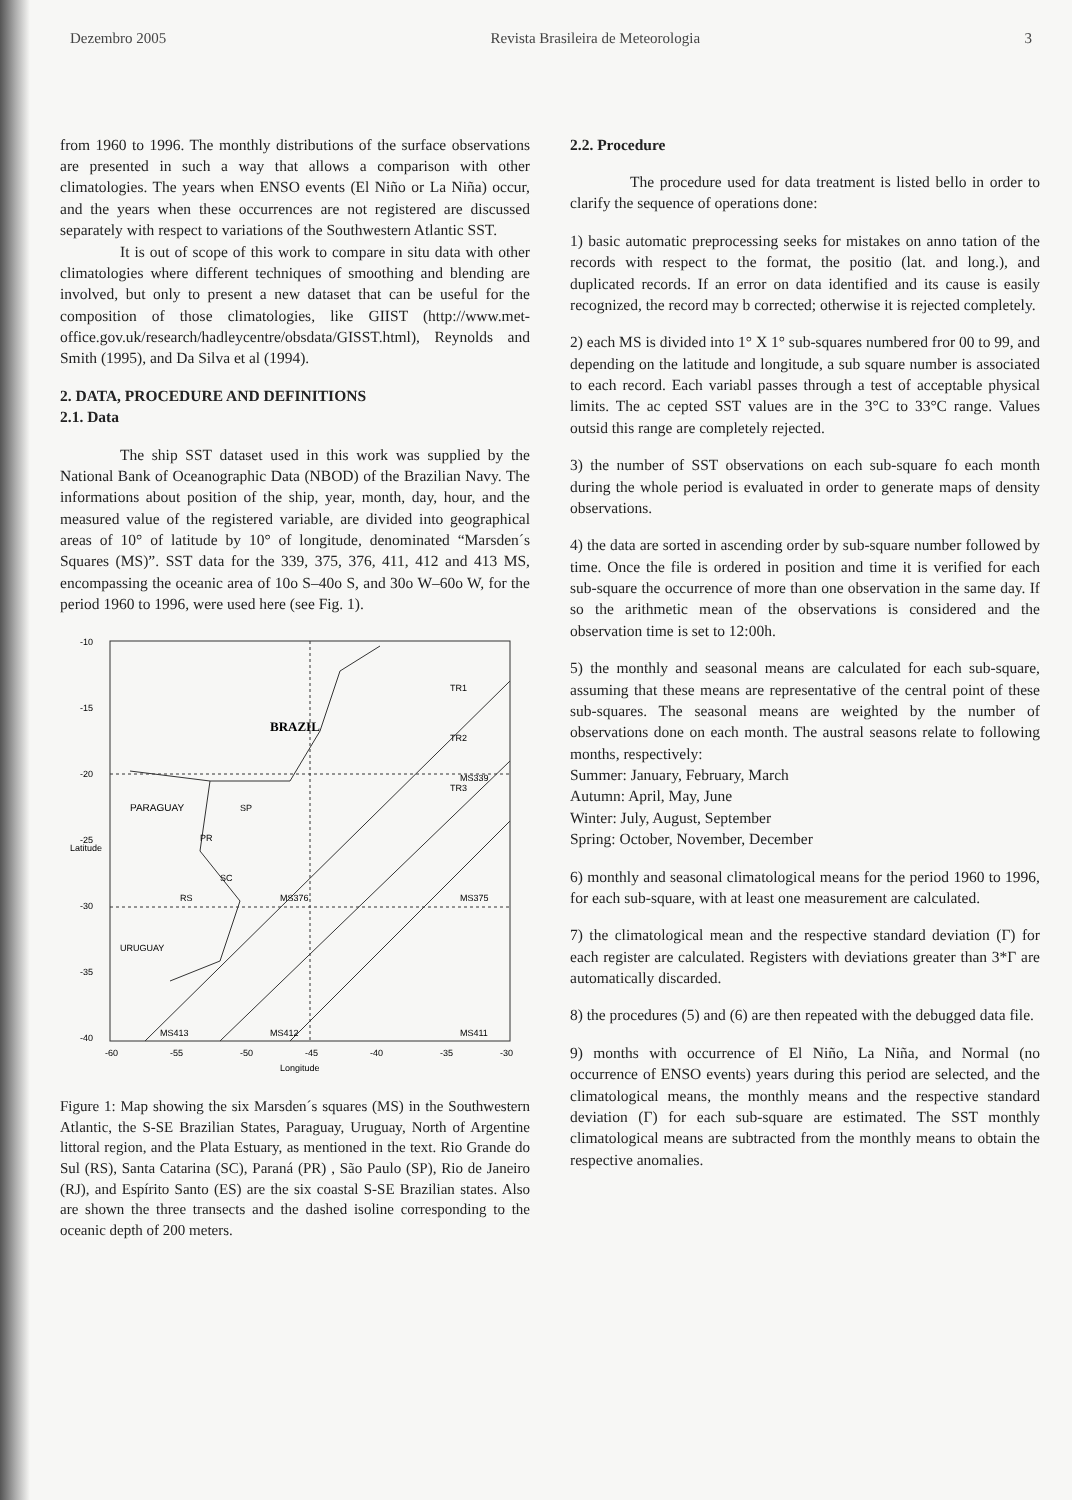Dezembro 2005 Revista Brasileira de Meteorologia 3
from 1960 to 1996. The monthly distributions of the surface observations are presented in such a way that allows a comparison with other climatologies. The years when ENSO events (El Niño or La Niña) occur, and the years when these occurrences are not registered are discussed separately with respect to variations of the Southwestern Atlantic SST.
It is out of scope of this work to compare in situ data with other climatologies where different techniques of smoothing and blending are involved, but only to present a new dataset that can be useful for the composition of those climatologies, like GIIST (http://www.met-office.gov.uk/research/hadleycentre/obsdata/GISST.html), Reynolds and Smith (1995), and Da Silva et al (1994).
2. DATA, PROCEDURE AND DEFINITIONS
2.1. Data
The ship SST dataset used in this work was supplied by the National Bank of Oceanographic Data (NBOD) of the Brazilian Navy. The informations about position of the ship, year, month, day, hour, and the measured value of the registered variable, are divided into geographical areas of 10° of latitude by 10° of longitude, denominated “Marsden´s Squares (MS)”. SST data for the 339, 375, 376, 411, 412 and 413 MS, encompassing the oceanic area of 10o S–40o S, and 30o W–60o W, for the period 1960 to 1996, were used here (see Fig. 1).
BRAZIL
PARAGUAY
SP
PR
SC
RS
URUGUAY
TR1
TR2
TR3
MS339
MS375
MS376
MS411
MS412
MS413
-10
-15
-20
-25
-30
-35
-40
-60
-55
-50
-45
-40
-35
-30
Longitude
Latitude
Figure 1: Map showing the six Marsden´s squares (MS) in the Southwestern Atlantic, the S-SE Brazilian States, Paraguay, Uruguay, North of Argentine littoral region, and the Plata Estuary, as mentioned in the text. Rio Grande do Sul (RS), Santa Catarina (SC), Paraná (PR) , São Paulo (SP), Rio de Janeiro (RJ), and Espírito Santo (ES) are the six coastal S-SE Brazilian states. Also are shown the three transects and the dashed isoline corresponding to the oceanic depth of 200 meters.
2.2. Procedure
The procedure used for data treatment is listed bello in order to clarify the sequence of operations done:
1) basic automatic preprocessing seeks for mistakes on anno tation of the records with respect to the format, the positio (lat. and long.), and duplicated records. If an error on data identified and its cause is easily recognized, the record may b corrected; otherwise it is rejected completely.
2) each MS is divided into 1° X 1° sub-squares numbered fror 00 to 99, and depending on the latitude and longitude, a sub square number is associated to each record. Each variabl passes through a test of acceptable physical limits. The ac cepted SST values are in the 3°C to 33°C range. Values outsid this range are completely rejected.
3) the number of SST observations on each sub-square fo each month during the whole period is evaluated in order to generate maps of density observations.
4) the data are sorted in ascending order by sub-square number followed by time. Once the file is ordered in position and time it is verified for each sub-square the occurrence of more than one observation in the same day. If so the arithmetic mean of the observations is considered and the observation time is set to 12:00h.
5) the monthly and seasonal means are calculated for each sub-square, assuming that these means are representative of the central point of these sub-squares. The seasonal means are weighted by the number of observations done on each month. The austral seasons relate to following months, respectively:
Summer: January, February, March
Autumn: April, May, June
Winter: July, August, September
Spring: October, November, December
6) monthly and seasonal climatological means for the period 1960 to 1996, for each sub-square, with at least one measurement are calculated.
7) the climatological mean and the respective standard deviation (Γ) for each register are calculated. Registers with deviations greater than 3*Γ are automatically discarded.
8) the procedures (5) and (6) are then repeated with the debugged data file.
9) months with occurrence of El Niño, La Niña, and Normal (no occurrence of ENSO events) years during this period are selected, and the climatological means, the monthly means and the respective standard deviation (Γ) for each sub-square are estimated. The SST monthly climatological means are subtracted from the monthly means to obtain the respective anomalies.